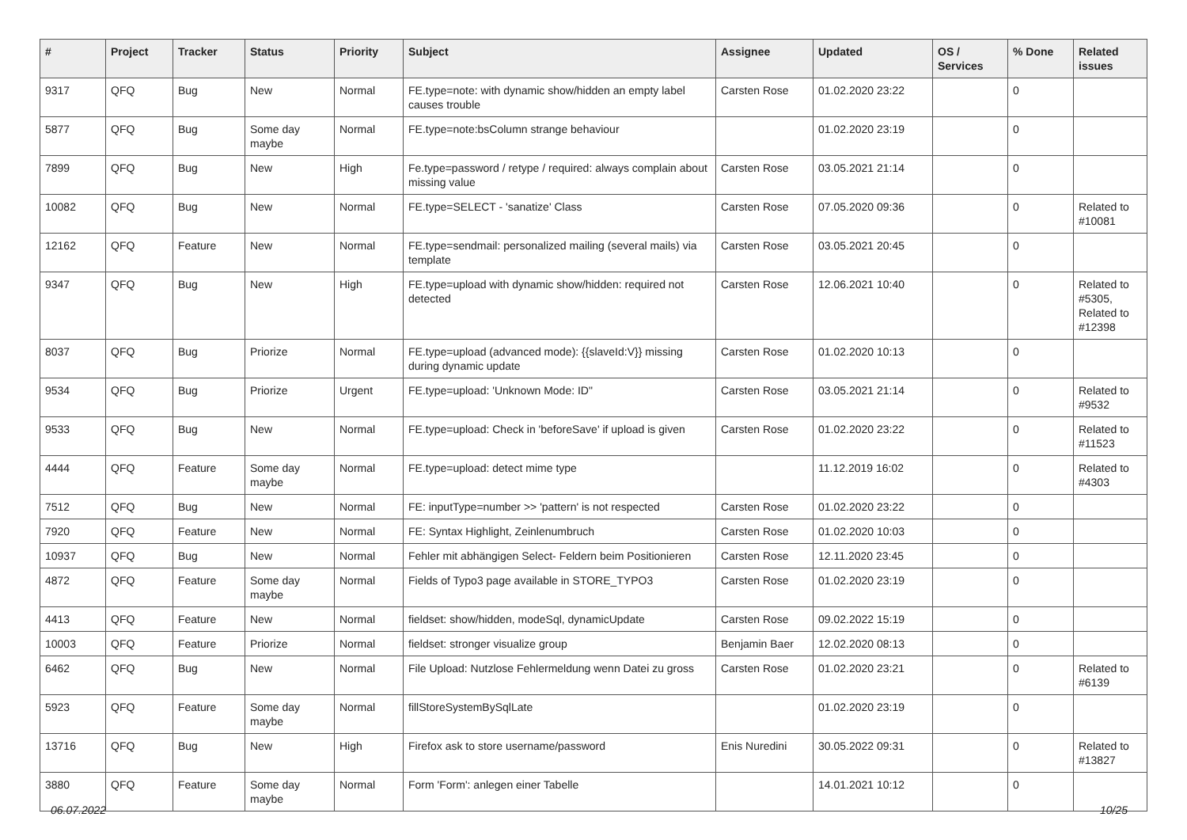| # | Project | Tracker | Status | Priority | Subject | Assignee | Updated | OS / Services | % Done | Related issues |
| --- | --- | --- | --- | --- | --- | --- | --- | --- | --- | --- |
| 9317 | QFQ | Bug | New | Normal | FE.type=note: with dynamic show/hidden an empty label causes trouble | Carsten Rose | 01.02.2020 23:22 | | 0 | |
| 5877 | QFQ | Bug | Some day maybe | Normal | FE.type=note:bsColumn strange behaviour | | 01.02.2020 23:19 | | 0 | |
| 7899 | QFQ | Bug | New | High | Fe.type=password / retype / required: always complain about missing value | Carsten Rose | 03.05.2021 21:14 | | 0 | |
| 10082 | QFQ | Bug | New | Normal | FE.type=SELECT - 'sanatize' Class | Carsten Rose | 07.05.2020 09:36 | | 0 | Related to #10081 |
| 12162 | QFQ | Feature | New | Normal | FE.type=sendmail: personalized mailing (several mails) via template | Carsten Rose | 03.05.2021 20:45 | | 0 | |
| 9347 | QFQ | Bug | New | High | FE.type=upload with dynamic show/hidden: required not detected | Carsten Rose | 12.06.2021 10:40 | | 0 | Related to #5305, Related to #12398 |
| 8037 | QFQ | Bug | Priorize | Normal | FE.type=upload (advanced mode): {{slaveId:V}} missing during dynamic update | Carsten Rose | 01.02.2020 10:13 | | 0 | |
| 9534 | QFQ | Bug | Priorize | Urgent | FE.type=upload: 'Unknown Mode: ID" | Carsten Rose | 03.05.2021 21:14 | | 0 | Related to #9532 |
| 9533 | QFQ | Bug | New | Normal | FE.type=upload: Check in 'beforeSave' if upload is given | Carsten Rose | 01.02.2020 23:22 | | 0 | Related to #11523 |
| 4444 | QFQ | Feature | Some day maybe | Normal | FE.type=upload: detect mime type | | 11.12.2019 16:02 | | 0 | Related to #4303 |
| 7512 | QFQ | Bug | New | Normal | FE: inputType=number >> 'pattern' is not respected | Carsten Rose | 01.02.2020 23:22 | | 0 | |
| 7920 | QFQ | Feature | New | Normal | FE: Syntax Highlight, Zeinlenumbruch | Carsten Rose | 01.02.2020 10:03 | | 0 | |
| 10937 | QFQ | Bug | New | Normal | Fehler mit abhängigen Select- Feldern beim Positionieren | Carsten Rose | 12.11.2020 23:45 | | 0 | |
| 4872 | QFQ | Feature | Some day maybe | Normal | Fields of Typo3 page available in STORE_TYPO3 | Carsten Rose | 01.02.2020 23:19 | | 0 | |
| 4413 | QFQ | Feature | New | Normal | fieldset: show/hidden, modeSql, dynamicUpdate | Carsten Rose | 09.02.2022 15:19 | | 0 | |
| 10003 | QFQ | Feature | Priorize | Normal | fieldset: stronger visualize group | Benjamin Baer | 12.02.2020 08:13 | | 0 | |
| 6462 | QFQ | Bug | New | Normal | File Upload: Nutzlose Fehlermeldung wenn Datei zu gross | Carsten Rose | 01.02.2020 23:21 | | 0 | Related to #6139 |
| 5923 | QFQ | Feature | Some day maybe | Normal | fillStoreSystemBySqlLate | | 01.02.2020 23:19 | | 0 | |
| 13716 | QFQ | Bug | New | High | Firefox ask to store username/password | Enis Nuredini | 30.05.2022 09:31 | | 0 | Related to #13827 |
| 3880 | QFQ | Feature | Some day maybe | Normal | Form 'Form': anlegen einer Tabelle | | 14.01.2021 10:12 | | 0 | |
06.07.2022 10/25